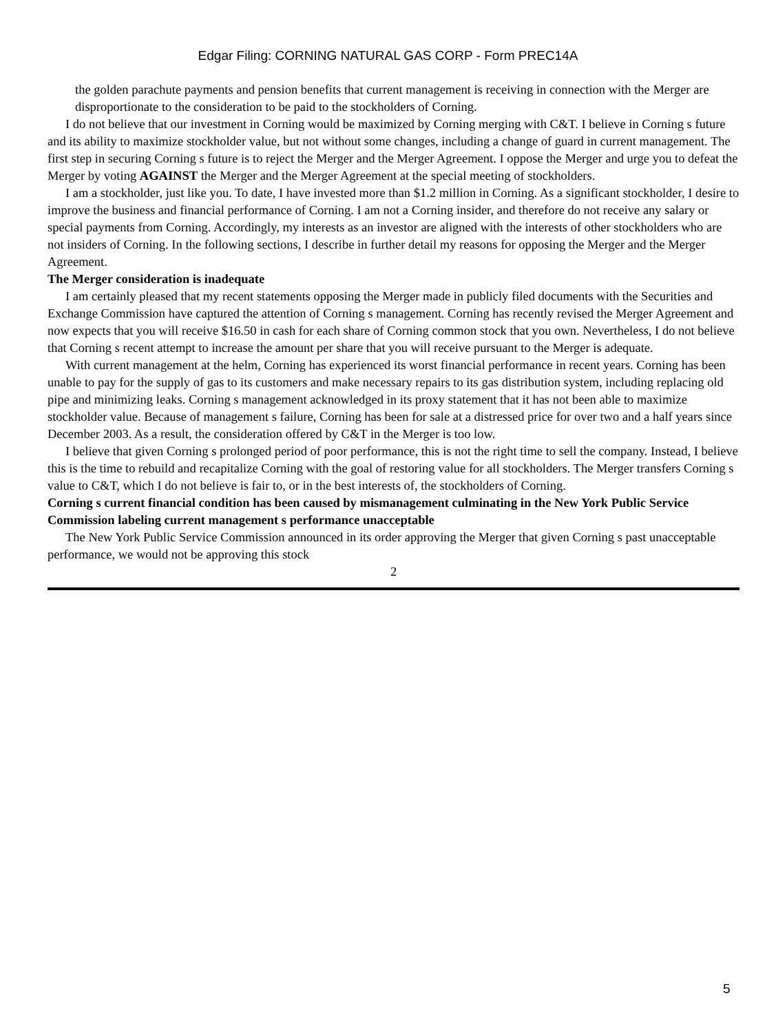Edgar Filing: CORNING NATURAL GAS CORP - Form PREC14A
the golden parachute payments and pension benefits that current management is receiving in connection with the Merger are disproportionate to the consideration to be paid to the stockholders of Corning.
I do not believe that our investment in Corning would be maximized by Corning merging with C&T. I believe in Corning s future and its ability to maximize stockholder value, but not without some changes, including a change of guard in current management. The first step in securing Corning s future is to reject the Merger and the Merger Agreement. I oppose the Merger and urge you to defeat the Merger by voting AGAINST the Merger and the Merger Agreement at the special meeting of stockholders.
I am a stockholder, just like you. To date, I have invested more than $1.2 million in Corning. As a significant stockholder, I desire to improve the business and financial performance of Corning. I am not a Corning insider, and therefore do not receive any salary or special payments from Corning. Accordingly, my interests as an investor are aligned with the interests of other stockholders who are not insiders of Corning. In the following sections, I describe in further detail my reasons for opposing the Merger and the Merger Agreement.
The Merger consideration is inadequate
I am certainly pleased that my recent statements opposing the Merger made in publicly filed documents with the Securities and Exchange Commission have captured the attention of Corning s management. Corning has recently revised the Merger Agreement and now expects that you will receive $16.50 in cash for each share of Corning common stock that you own. Nevertheless, I do not believe that Corning s recent attempt to increase the amount per share that you will receive pursuant to the Merger is adequate.
With current management at the helm, Corning has experienced its worst financial performance in recent years. Corning has been unable to pay for the supply of gas to its customers and make necessary repairs to its gas distribution system, including replacing old pipe and minimizing leaks. Corning s management acknowledged in its proxy statement that it has not been able to maximize stockholder value. Because of management s failure, Corning has been for sale at a distressed price for over two and a half years since December 2003. As a result, the consideration offered by C&T in the Merger is too low.
I believe that given Corning s prolonged period of poor performance, this is not the right time to sell the company. Instead, I believe this is the time to rebuild and recapitalize Corning with the goal of restoring value for all stockholders. The Merger transfers Corning s value to C&T, which I do not believe is fair to, or in the best interests of, the stockholders of Corning.
Corning s current financial condition has been caused by mismanagement culminating in the New York Public Service Commission labeling current management s performance unacceptable
The New York Public Service Commission announced in its order approving the Merger that given Corning s past unacceptable performance, we would not be approving this stock
2
5